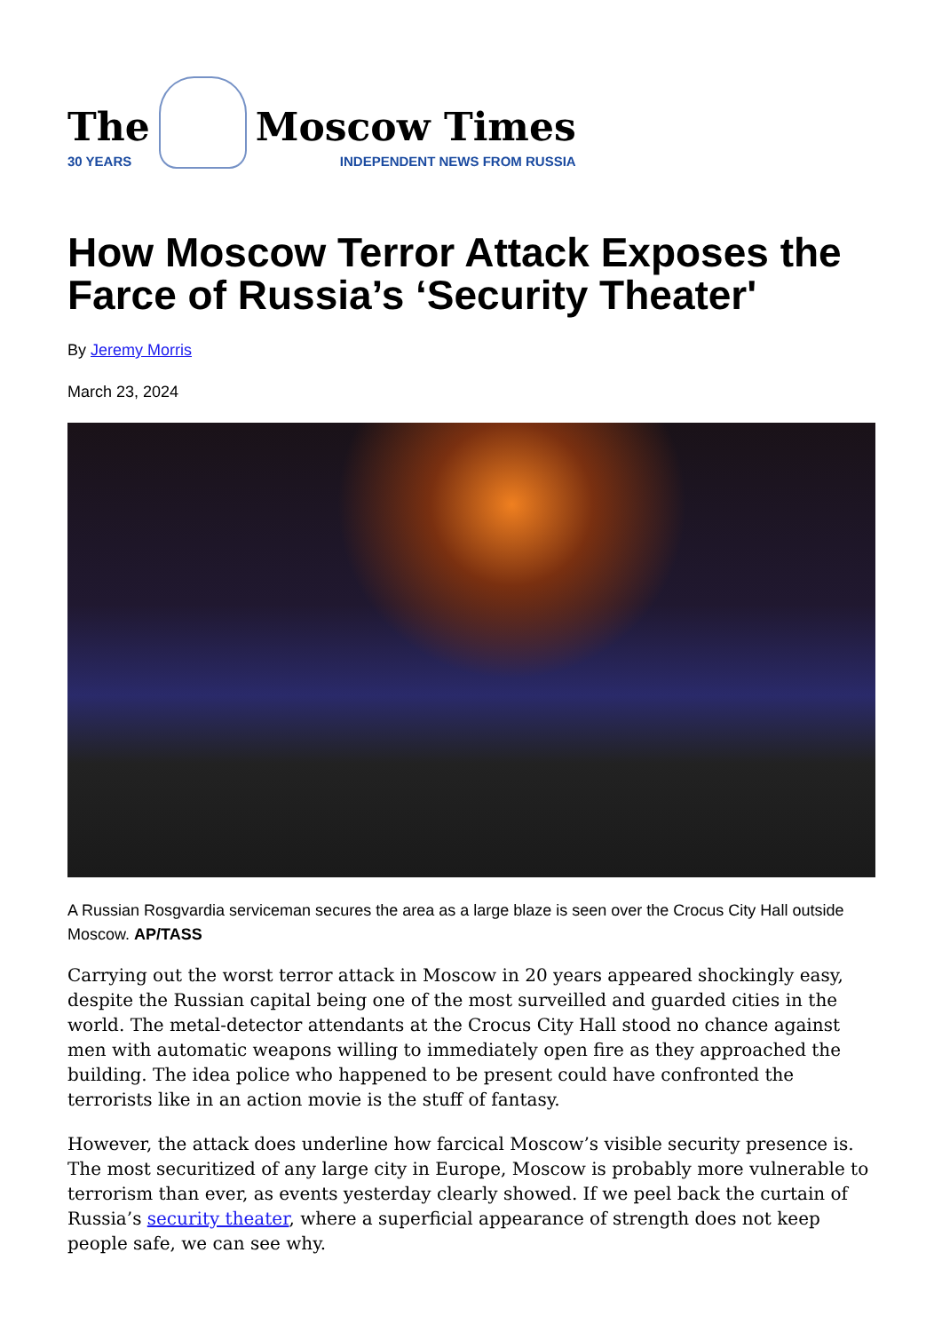The
30 YEARS
Moscow Times
INDEPENDENT NEWS FROM RUSSIA
How Moscow Terror Attack Exposes the Farce of Russia’s ‘Security Theater'
By Jeremy Morris
March 23, 2024
A Russian Rosgvardia serviceman secures the area as a large blaze is seen over the Crocus City Hall outside Moscow. AP/TASS
Carrying out the worst terror attack in Moscow in 20 years appeared shockingly easy, despite the Russian capital being one of the most surveilled and guarded cities in the world. The metal-detector attendants at the Crocus City Hall stood no chance against men with automatic weapons willing to immediately open fire as they approached the building. The idea police who happened to be present could have confronted the terrorists like in an action movie is the stuff of fantasy.
However, the attack does underline how farcical Moscow’s visible security presence is. The most securitized of any large city in Europe, Moscow is probably more vulnerable to terrorism than ever, as events yesterday clearly showed. If we peel back the curtain of Russia’s security theater, where a superficial appearance of strength does not keep people safe, we can see why.